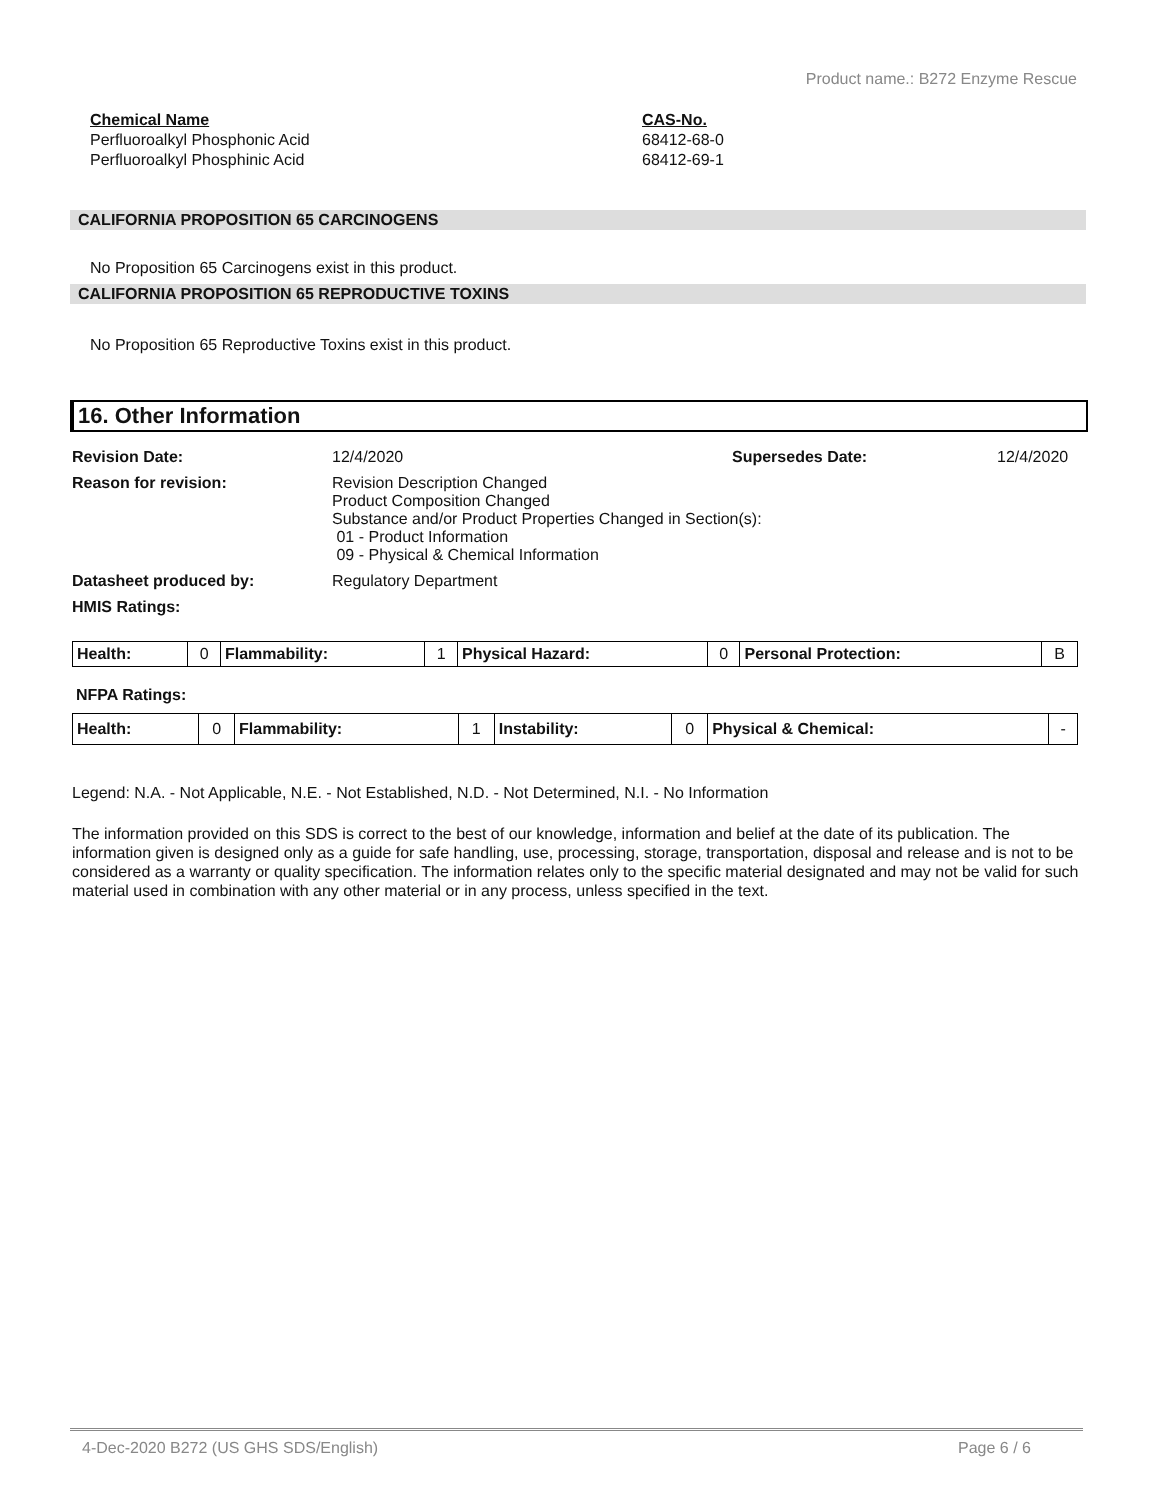Product name.: B272 Enzyme Rescue
Chemical Name
Perfluoroalkyl Phosphonic Acid
Perfluoroalkyl Phosphinic Acid
CAS-No.
68412-68-0
68412-69-1
CALIFORNIA PROPOSITION 65 CARCINOGENS
No Proposition 65 Carcinogens exist in this product.
CALIFORNIA PROPOSITION 65 REPRODUCTIVE TOXINS
No Proposition 65 Reproductive Toxins exist in this product.
16. Other Information
Revision Date: 12/4/2020 Supersedes Date: 12/4/2020
Reason for revision: Revision Description Changed
Product Composition Changed
Substance and/or Product Properties Changed in Section(s):
01 - Product Information
09 - Physical & Chemical Information
Datasheet produced by: Regulatory Department
HMIS Ratings:
| Health: | 0 | Flammability: | 1 | Physical Hazard: | 0 | Personal Protection: | B |
NFPA Ratings:
| Health: | 0 | Flammability: | 1 | Instability: | 0 | Physical & Chemical: | - |
Legend: N.A. - Not Applicable, N.E. - Not Established, N.D. - Not Determined, N.I. - No Information
The information provided on this SDS is correct to the best of our knowledge, information and belief at the date of its publication. The information given is designed only as a guide for safe handling, use, processing, storage, transportation, disposal and release and is not to be considered as a warranty or quality specification. The information relates only to the specific material designated and may not be valid for such material used in combination with any other material or in any process, unless specified in the text.
4-Dec-2020 B272 (US GHS SDS/English) Page 6 / 6